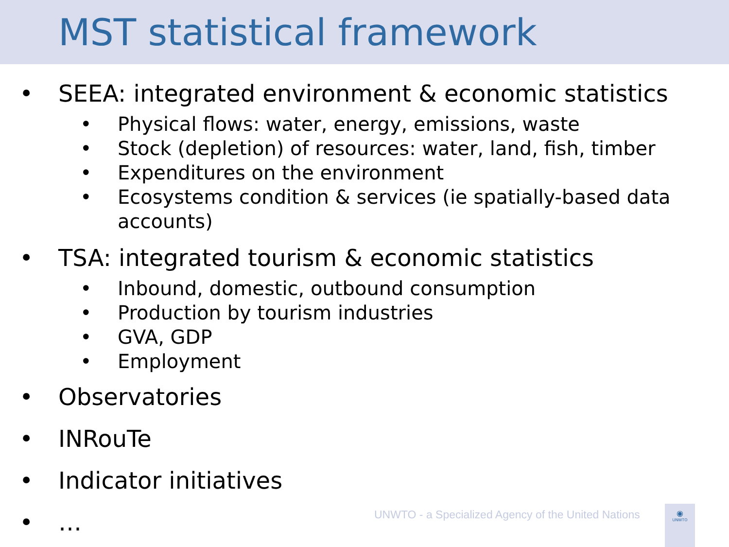MST statistical framework
• SEEA: integrated environment & economic statistics
• Physical flows: water, energy, emissions, waste
• Stock (depletion) of resources: water, land, fish, timber
• Expenditures on the environment
• Ecosystems condition & services (ie spatially-based data accounts)
• TSA: integrated tourism & economic statistics
• Inbound, domestic, outbound consumption
• Production by tourism industries
• GVA, GDP
• Employment
• Observatories
• INRouTe
• Indicator initiatives
• …
UNWTO - a Specialized Agency of the United Nations
◉
UNWTO